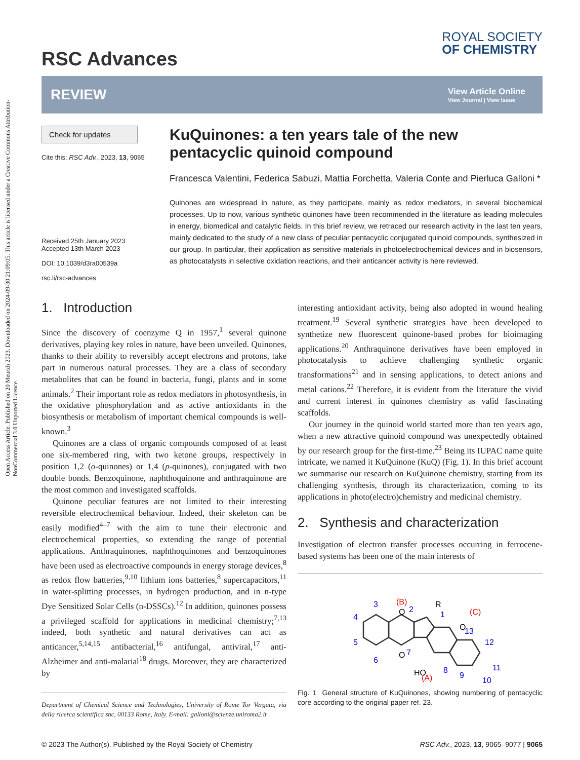Open Access Article. Published on 20 Meurzh 2023. Downloaded on 2024-09-30 21:09:05. This article is licensed under a Creative Commons Attribution-NonCommercial 3.0 Unported Licence.
RSC Advances
ROYAL SOCIETY
OF CHEMISTRY
REVIEW
View Article Online
View Journal | View Issue
Check for updates
Cite this: RSC Adv., 2023, 13, 9065
Received 25th January 2023
Accepted 13th March 2023
DOI: 10.1039/d3ra00539a
rsc.li/rsc-advances
KuQuinones: a ten years tale of the new pentacyclic quinoid compound
Francesca Valentini, Federica Sabuzi, Mattia Forchetta, Valeria Conte and Pierluca Galloni *
Quinones are widespread in nature, as they participate, mainly as redox mediators, in several biochemical processes. Up to now, various synthetic quinones have been recommended in the literature as leading molecules in energy, biomedical and catalytic fields. In this brief review, we retraced our research activity in the last ten years, mainly dedicated to the study of a new class of peculiar pentacyclic conjugated quinoid compounds, synthesized in our group. In particular, their application as sensitive materials in photoelectrochemical devices and in biosensors, as photocatalysts in selective oxidation reactions, and their anticancer activity is here reviewed.
1. Introduction
Since the discovery of coenzyme Q in 1957,<sup>1</sup> several quinone derivatives, playing key roles in nature, have been unveiled. Quinones, thanks to their ability to reversibly accept electrons and protons, take part in numerous natural processes. They are a class of secondary metabolites that can be found in bacteria, fungi, plants and in some animals.<sup>2</sup> Their important role as redox mediators in photosynthesis, in the oxidative phosphorylation and as active antioxidants in the biosynthesis or metabolism of important chemical compounds is well-known.<sup>3</sup>
Quinones are a class of organic compounds composed of at least one six-membered ring, with two ketone groups, respectively in position 1,2 (o-quinones) or 1,4 (p-quinones), conjugated with two double bonds. Benzoquinone, naphthoquinone and anthraquinone are the most common and investigated scaffolds.
Quinone peculiar features are not limited to their interesting reversible electrochemical behaviour. Indeed, their skeleton can be easily modified<sup>4–7</sup> with the aim to tune their electronic and electrochemical properties, so extending the range of potential applications. Anthraquinones, naphthoquinones and benzoquinones have been used as electroactive compounds in energy storage devices,<sup>8</sup> as redox flow batteries,<sup>9,10</sup> lithium ions batteries,<sup>8</sup> supercapacitors,<sup>11</sup> in water-splitting processes, in hydrogen production, and in n-type Dye Sensitized Solar Cells (n-DSSCs).<sup>12</sup> In addition, quinones possess a privileged scaffold for applications in medicinal chemistry;<sup>7,13</sup> indeed, both synthetic and natural derivatives can act as anticancer,<sup>5,14,15</sup> antibacterial,<sup>16</sup> antifungal, antiviral,<sup>17</sup> anti-Alzheimer and anti-malarial<sup>18</sup> drugs. Moreover, they are characterized by
Department of Chemical Science and Technologies, University of Rome Tor Vergata, via della ricerca scientifica snc, 00133 Rome, Italy. E-mail: galloni@scienze.uniroma2.it
interesting antioxidant activity, being also adopted in wound healing treatment.<sup>19</sup> Several synthetic strategies have been developed to synthetize new fluorescent quinone-based probes for bioimaging applications.<sup>20</sup> Anthraquinone derivatives have been employed in photocatalysis to achieve challenging synthetic organic transformations<sup>21</sup> and in sensing applications, to detect anions and metal cations.<sup>22</sup> Therefore, it is evident from the literature the vivid and current interest in quinones chemistry as valid fascinating scaffolds.
Our journey in the quinoid world started more than ten years ago, when a new attractive quinoid compound was unexpectedly obtained by our research group for the first-time.<sup>23</sup> Being its IUPAC name quite intricate, we named it KuQuinone (KuQ) (Fig. 1). In this brief account we summarise our research on KuQuinone chemistry, starting from its challenging synthesis, through its characterization, coming to its applications in photo(electro)chemistry and medicinal chemistry.
2. Synthesis and characterization
Investigation of electron transfer processes occurring in ferrocene-based systems has been one of the main interests of
(B)
(A)
(C)
R
O
O
HO
O
3
4
5
6
2
1
7
8
13
12
11
10
9
Fig. 1 General structure of KuQuinones, showing numbering of pentacyclic core according to the original paper ref. 23.
© 2023 The Author(s). Published by the Royal Society of Chemistry RSC Adv., 2023, 13, 9065–9077 | 9065